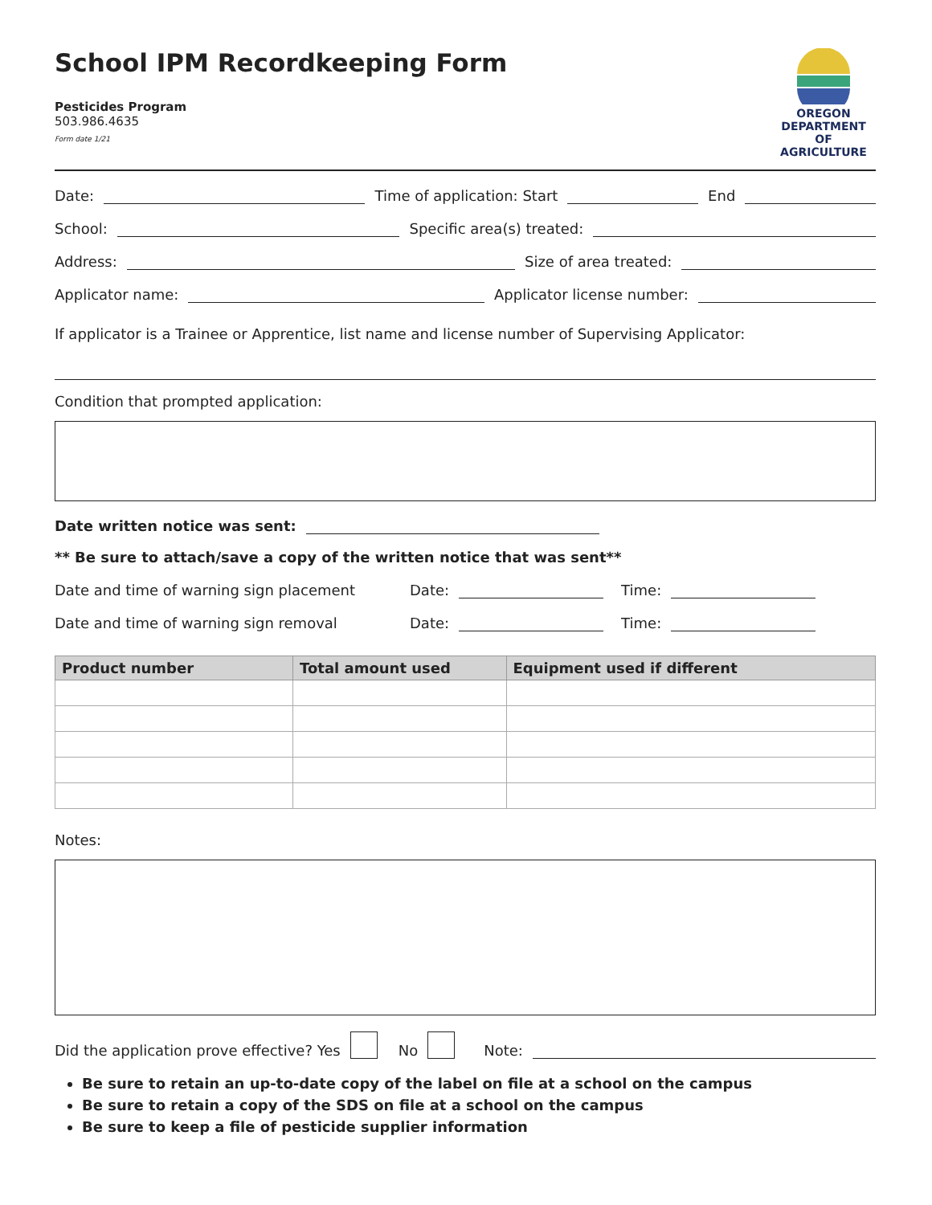School IPM Recordkeeping Form
Pesticides Program
503.986.4635
Form date 1/21
OREGON
DEPARTMENT OF
AGRICULTURE
Date: Time of application: Start End
School: Specific area(s) treated:
Address: Size of area treated:
Applicator name: Applicator license number:
If applicator is a Trainee or Apprentice, list name and license number of Supervising Applicator:
Condition that prompted application:
Date written notice was sent:
** Be sure to attach/save a copy of the written notice that was sent**
Date and time of warning sign placement Date: Time:
Date and time of warning sign removal Date: Time:
| Product number | Total amount used | Equipment used if different |
| --- | --- | --- |
Notes:
Did the application prove effective? Yes No Note:
Be sure to retain an up-to-date copy of the label on file at a school on the campus
Be sure to retain a copy of the SDS on file at a school on the campus
Be sure to keep a file of pesticide supplier information